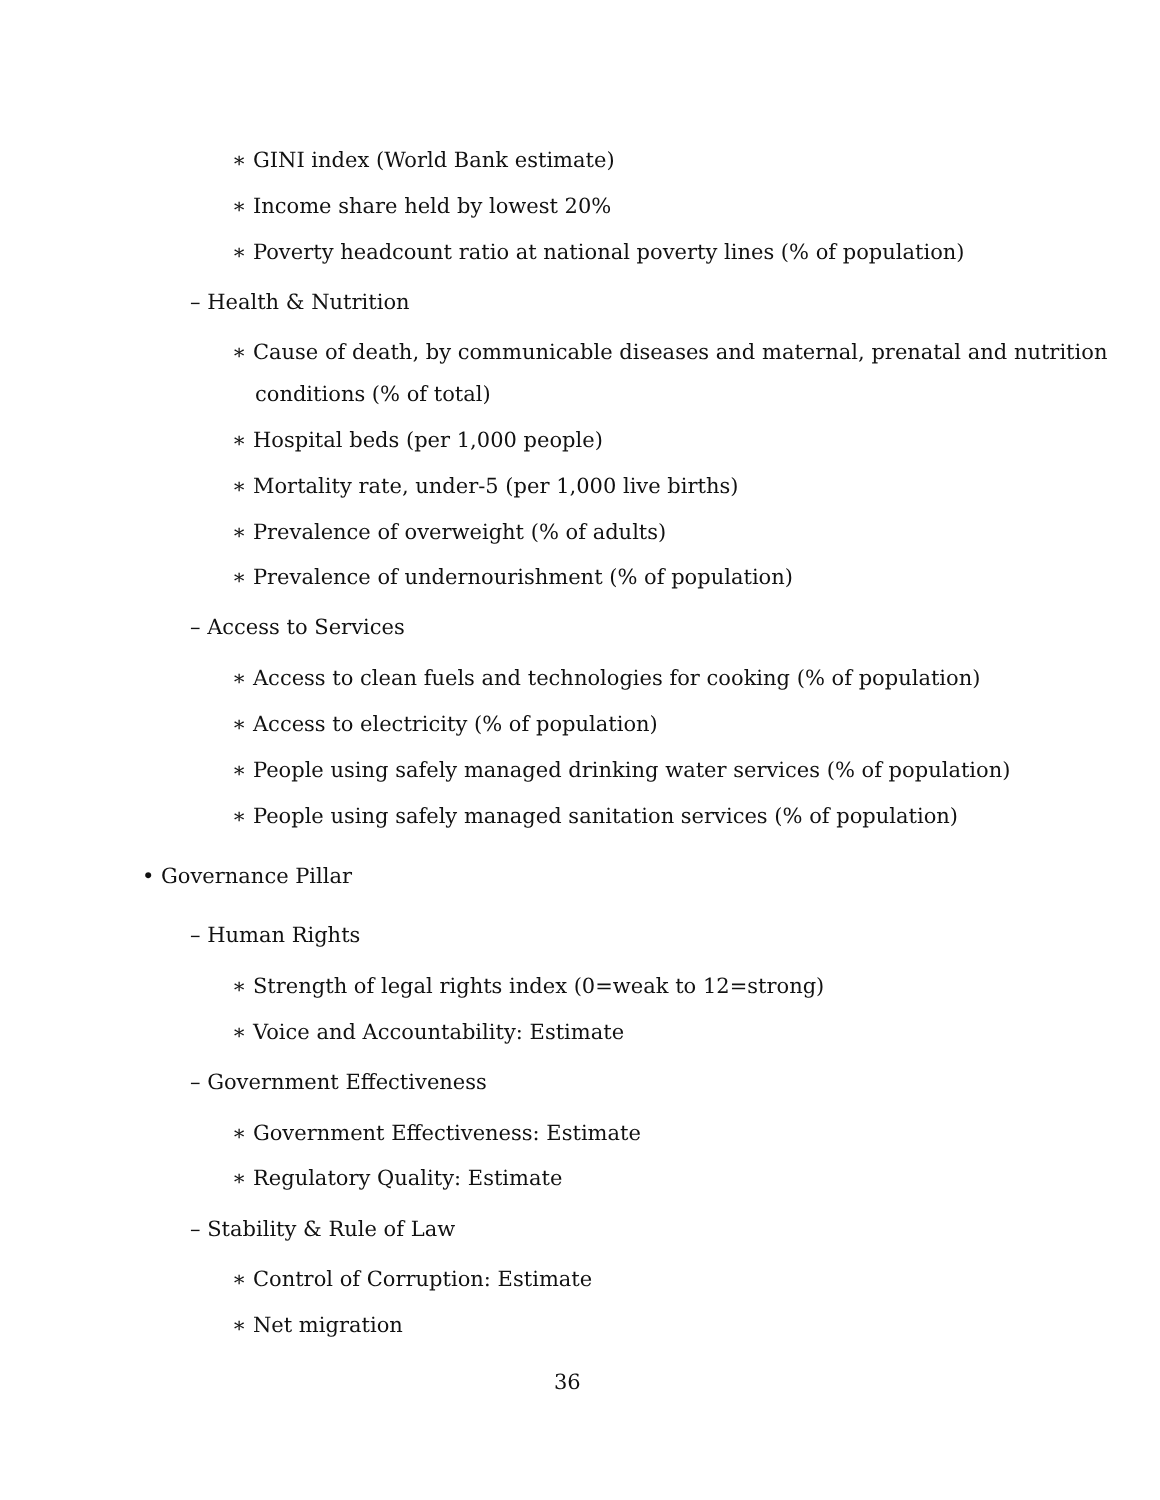∗ GINI index (World Bank estimate)
∗ Income share held by lowest 20%
∗ Poverty headcount ratio at national poverty lines (% of population)
– Health & Nutrition
∗ Cause of death, by communicable diseases and maternal, prenatal and nutrition
conditions (% of total)
∗ Hospital beds (per 1,000 people)
∗ Mortality rate, under-5 (per 1,000 live births)
∗ Prevalence of overweight (% of adults)
∗ Prevalence of undernourishment (% of population)
– Access to Services
∗ Access to clean fuels and technologies for cooking (% of population)
∗ Access to electricity (% of population)
∗ People using safely managed drinking water services (% of population)
∗ People using safely managed sanitation services (% of population)
• Governance Pillar
– Human Rights
∗ Strength of legal rights index (0=weak to 12=strong)
∗ Voice and Accountability: Estimate
– Government Effectiveness
∗ Government Effectiveness: Estimate
∗ Regulatory Quality: Estimate
– Stability & Rule of Law
∗ Control of Corruption: Estimate
∗ Net migration
36